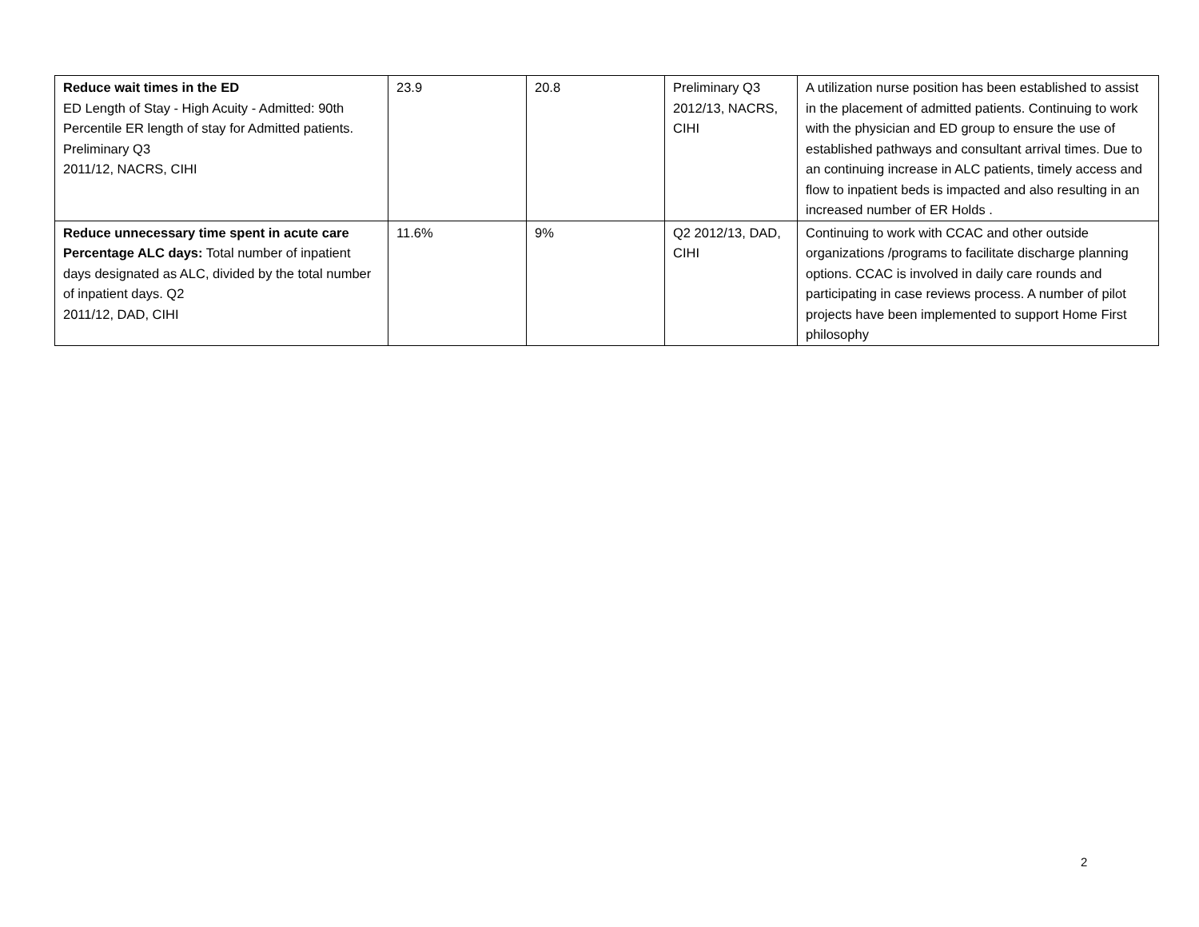| Reduce wait times in the ED ED Length of Stay - High Acuity - Admitted: 90th Percentile ER length of stay for Admitted patients. Preliminary Q3 2011/12, NACRS, CIHI | 23.9 | 20.8 | Preliminary Q3 2012/13, NACRS, CIHI | A utilization nurse position has been established to assist in the placement of admitted patients. Continuing to work with the physician and ED group to ensure the use of established pathways and consultant arrival times. Due to an continuing increase in ALC patients, timely access and flow to inpatient beds is impacted and also resulting in an increased number of ER Holds . |
| Reduce unnecessary time spent in acute care Percentage ALC days: Total number of inpatient days designated as ALC, divided by the total number of inpatient days. Q2 2011/12, DAD, CIHI | 11.6% | 9% | Q2 2012/13, DAD, CIHI | Continuing to work with CCAC and other outside organizations /programs to facilitate discharge planning options. CCAC is involved in daily care rounds and participating in case reviews process. A number of pilot projects have been implemented to support Home First philosophy |
2